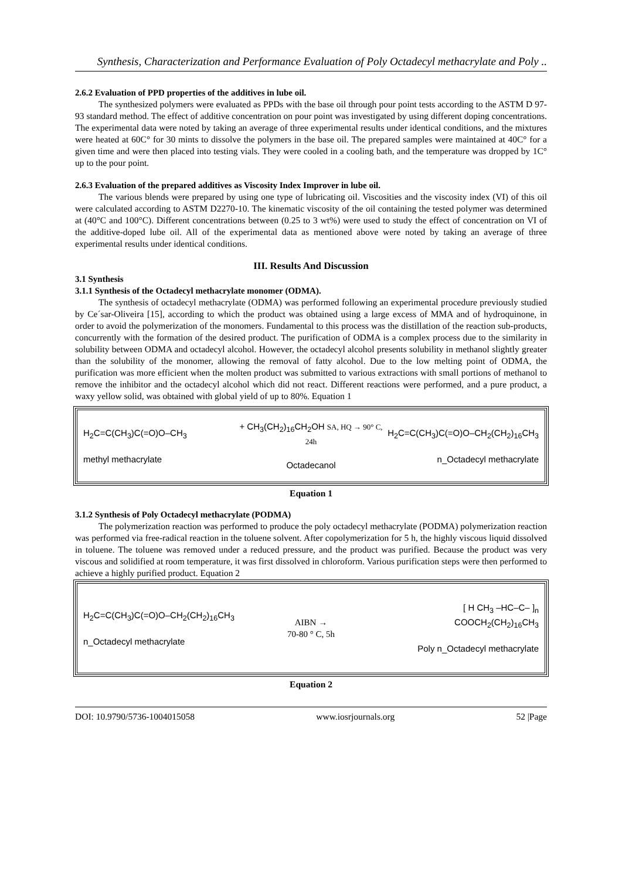Synthesis, Characterization and Performance Evaluation of Poly Octadecyl methacrylate and Poly ..
2.6.2 Evaluation of PPD properties of the additives in lube oil.
The synthesized polymers were evaluated as PPDs with the base oil through pour point tests according to the ASTM D 97-93 standard method. The effect of additive concentration on pour point was investigated by using different doping concentrations. The experimental data were noted by taking an average of three experimental results under identical conditions, and the mixtures were heated at 60C° for 30 mints to dissolve the polymers in the base oil. The prepared samples were maintained at 40C° for a given time and were then placed into testing vials. They were cooled in a cooling bath, and the temperature was dropped by 1C° up to the pour point.
2.6.3 Evaluation of the prepared additives as Viscosity Index Improver in lube oil.
The various blends were prepared by using one type of lubricating oil. Viscosities and the viscosity index (VI) of this oil were calculated according to ASTM D2270-10. The kinematic viscosity of the oil containing the tested polymer was determined at (40°C and 100°C). Different concentrations between (0.25 to 3 wt%) were used to study the effect of concentration on VI of the additive-doped lube oil. All of the experimental data as mentioned above were noted by taking an average of three experimental results under identical conditions.
III. Results And Discussion
3.1 Synthesis
3.1.1 Synthesis of the Octadecyl methacrylate monomer (ODMA).
The synthesis of octadecyl methacrylate (ODMA) was performed following an experimental procedure previously studied by Ce´sar-Oliveira [15], according to which the product was obtained using a large excess of MMA and of hydroquinone, in order to avoid the polymerization of the monomers. Fundamental to this process was the distillation of the reaction sub-products, concurrently with the formation of the desired product. The purification of ODMA is a complex process due to the similarity in solubility between ODMA and octadecyl alcohol. However, the octadecyl alcohol presents solubility in methanol slightly greater than the solubility of the monomer, allowing the removal of fatty alcohol. Due to the low melting point of ODMA, the purification was more efficient when the molten product was submitted to various extractions with small portions of methanol to remove the inhibitor and the octadecyl alcohol which did not react. Different reactions were performed, and a pure product, a waxy yellow solid, was obtained with global yield of up to 80%. Equation 1
H<sub>2</sub>C=C(CH<sub>3</sub>)C(=O)O–CH<sub>3</sub>
methyl methacrylate
+ CH<sub>3</sub>(CH<sub>2</sub>)<sub>16</sub>CH<sub>2</sub>OH SA, HQ → 90° C, 24h
Octadecanol
H<sub>2</sub>C=C(CH<sub>3</sub>)C(=O)O–CH<sub>2</sub>(CH<sub>2</sub>)<sub>16</sub>CH<sub>3</sub>
n_Octadecyl methacrylate
Equation 1
3.1.2 Synthesis of Poly Octadecyl methacrylate (PODMA)
The polymerization reaction was performed to produce the poly octadecyl methacrylate (PODMA) polymerization reaction was performed via free-radical reaction in the toluene solvent. After copolymerization for 5 h, the highly viscous liquid dissolved in toluene. The toluene was removed under a reduced pressure, and the product was purified. Because the product was very viscous and solidified at room temperature, it was first dissolved in chloroform. Various purification steps were then performed to achieve a highly purified product. Equation 2
H<sub>2</sub>C=C(CH<sub>3</sub>)C(=O)O–CH<sub>2</sub>(CH<sub>2</sub>)<sub>16</sub>CH<sub>3</sub>
n_Octadecyl methacrylate
AIBN →
70-80 ° C, 5h
[ H CH<sub>3</sub> –HC–C– ]<sub>n</sub>
COOCH<sub>2</sub>(CH<sub>2</sub>)<sub>16</sub>CH<sub>3</sub>
Poly n_Octadecyl methacrylate
Equation 2
DOI: 10.9790/5736-1004015058 www.iosrjournals.org 52 |Page